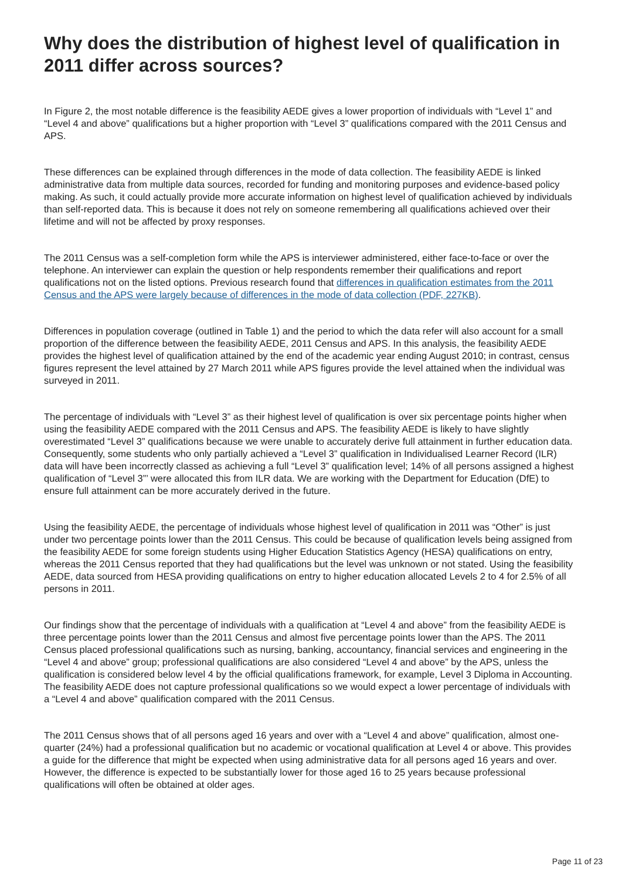Why does the distribution of highest level of qualification in 2011 differ across sources?
In Figure 2, the most notable difference is the feasibility AEDE gives a lower proportion of individuals with “Level 1” and “Level 4 and above” qualifications but a higher proportion with “Level 3” qualifications compared with the 2011 Census and APS.
These differences can be explained through differences in the mode of data collection. The feasibility AEDE is linked administrative data from multiple data sources, recorded for funding and monitoring purposes and evidence-based policy making. As such, it could actually provide more accurate information on highest level of qualification achieved by individuals than self-reported data. This is because it does not rely on someone remembering all qualifications achieved over their lifetime and will not be affected by proxy responses.
The 2011 Census was a self-completion form while the APS is interviewer administered, either face-to-face or over the telephone. An interviewer can explain the question or help respondents remember their qualifications and report qualifications not on the listed options. Previous research found that differences in qualification estimates from the 2011 Census and the APS were largely because of differences in the mode of data collection (PDF, 227KB).
Differences in population coverage (outlined in Table 1) and the period to which the data refer will also account for a small proportion of the difference between the feasibility AEDE, 2011 Census and APS. In this analysis, the feasibility AEDE provides the highest level of qualification attained by the end of the academic year ending August 2010; in contrast, census figures represent the level attained by 27 March 2011 while APS figures provide the level attained when the individual was surveyed in 2011.
The percentage of individuals with “Level 3” as their highest level of qualification is over six percentage points higher when using the feasibility AEDE compared with the 2011 Census and APS. The feasibility AEDE is likely to have slightly overestimated “Level 3” qualifications because we were unable to accurately derive full attainment in further education data. Consequently, some students who only partially achieved a “Level 3” qualification in Individualised Learner Record (ILR) data will have been incorrectly classed as achieving a full “Level 3” qualification level; 14% of all persons assigned a highest qualification of “Level 3”’ were allocated this from ILR data. We are working with the Department for Education (DfE) to ensure full attainment can be more accurately derived in the future.
Using the feasibility AEDE, the percentage of individuals whose highest level of qualification in 2011 was “Other” is just under two percentage points lower than the 2011 Census. This could be because of qualification levels being assigned from the feasibility AEDE for some foreign students using Higher Education Statistics Agency (HESA) qualifications on entry, whereas the 2011 Census reported that they had qualifications but the level was unknown or not stated. Using the feasibility AEDE, data sourced from HESA providing qualifications on entry to higher education allocated Levels 2 to 4 for 2.5% of all persons in 2011.
Our findings show that the percentage of individuals with a qualification at “Level 4 and above” from the feasibility AEDE is three percentage points lower than the 2011 Census and almost five percentage points lower than the APS. The 2011 Census placed professional qualifications such as nursing, banking, accountancy, financial services and engineering in the “Level 4 and above” group; professional qualifications are also considered “Level 4 and above” by the APS, unless the qualification is considered below level 4 by the official qualifications framework, for example, Level 3 Diploma in Accounting. The feasibility AEDE does not capture professional qualifications so we would expect a lower percentage of individuals with a “Level 4 and above” qualification compared with the 2011 Census.
The 2011 Census shows that of all persons aged 16 years and over with a “Level 4 and above” qualification, almost one-quarter (24%) had a professional qualification but no academic or vocational qualification at Level 4 or above. This provides a guide for the difference that might be expected when using administrative data for all persons aged 16 years and over. However, the difference is expected to be substantially lower for those aged 16 to 25 years because professional qualifications will often be obtained at older ages.
Page 11 of 23